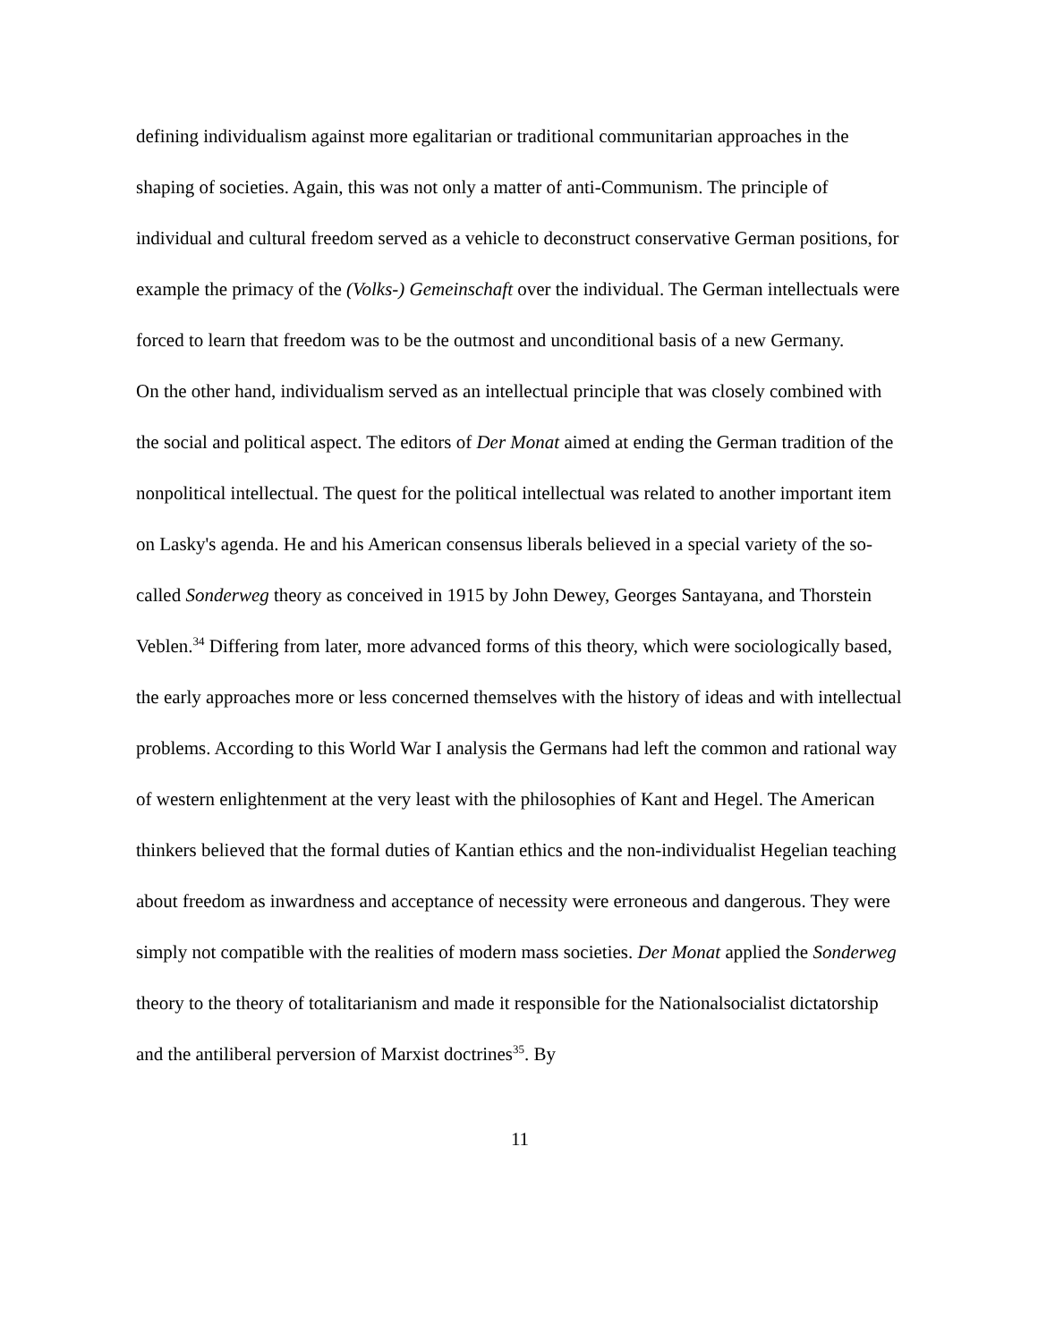defining individualism against more egalitarian or traditional communitarian approaches in the shaping of societies. Again, this was not only a matter of anti-Communism. The principle of individual and cultural freedom served as a vehicle to deconstruct conservative German positions, for example the primacy of the (Volks-) Gemeinschaft over the individual. The German intellectuals were forced to learn that freedom was to be the outmost and unconditional basis of a new Germany.
On the other hand, individualism served as an intellectual principle that was closely combined with the social and political aspect. The editors of Der Monat aimed at ending the German tradition of the nonpolitical intellectual. The quest for the political intellectual was related to another important item on Lasky's agenda. He and his American consensus liberals believed in a special variety of the so-called Sonderweg theory as conceived in 1915 by John Dewey, Georges Santayana, and Thorstein Veblen.<sup>34</sup> Differing from later, more advanced forms of this theory, which were sociologically based, the early approaches more or less concerned themselves with the history of ideas and with intellectual problems. According to this World War I analysis the Germans had left the common and rational way of western enlightenment at the very least with the philosophies of Kant and Hegel. The American thinkers believed that the formal duties of Kantian ethics and the non-individualist Hegelian teaching about freedom as inwardness and acceptance of necessity were erroneous and dangerous. They were simply not compatible with the realities of modern mass societies. Der Monat applied the Sonderweg theory to the theory of totalitarianism and made it responsible for the Nationalsocialist dictatorship and the antiliberal perversion of Marxist doctrines<sup>35</sup>. By
11